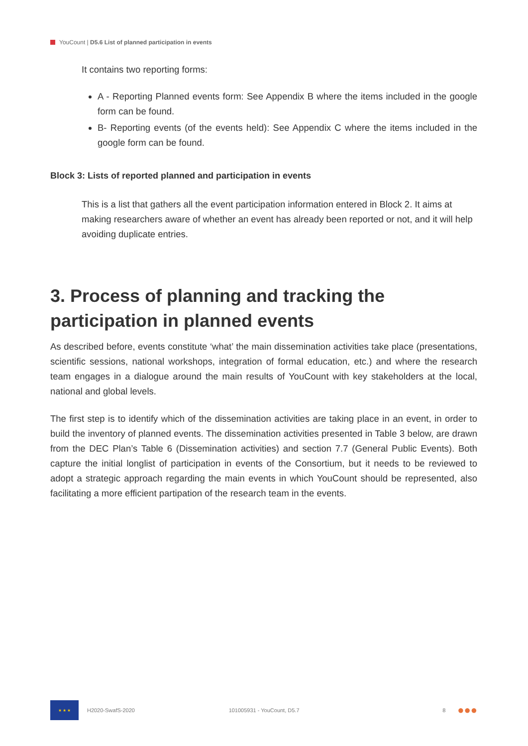YouCount | D5.6 List of planned participation in events
It contains two reporting forms:
A - Reporting Planned events form: See Appendix B where the items included in the google form can be found.
B- Reporting events (of the events held): See Appendix C where the items included in the google form can be found.
Block 3: Lists of reported planned and participation in events
This is a list that gathers all the event participation information entered in Block 2. It aims at making researchers aware of whether an event has already been reported or not, and it will help avoiding duplicate entries.
3. Process of planning and tracking the participation in planned events
As described before, events constitute ‘what’ the main dissemination activities take place (presentations, scientific sessions, national workshops, integration of formal education, etc.) and where the research team engages in a dialogue around the main results of YouCount with key stakeholders at the local, national and global levels.
The first step is to identify which of the dissemination activities are taking place in an event, in order to build the inventory of planned events. The dissemination activities presented in Table 3 below, are drawn from the DEC Plan’s Table 6 (Dissemination activities) and section 7.7 (General Public Events). Both capture the initial longlist of participation in events of the Consortium, but it needs to be reviewed to adopt a strategic approach regarding the main events in which YouCount should be represented, also facilitating a more efficient partipation of the research team in the events.
★ ★ ★
H2020-SwafS-2020 101005931 - YouCount, D5.7 8 ●●●